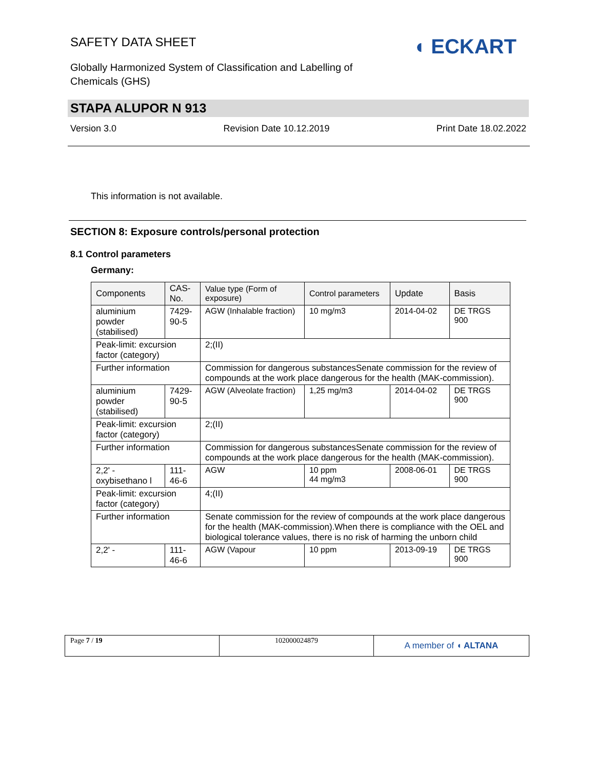SAFETY DATA SHEET
Globally Harmonized System of Classification and Labelling of Chemicals (GHS)
◖ ECKART
STAPA ALUPOR N 913
Version 3.0 Revision Date 10.12.2019 Print Date 18.02.2022
This information is not available.
SECTION 8: Exposure controls/personal protection
8.1 Control parameters
Germany:
| Components | CAS-No. | Value type (Form of exposure) | Control parameters | Update | Basis |
| --- | --- | --- | --- | --- | --- |
| aluminium powder (stabilised) | 7429-90-5 | AGW (Inhalable fraction) | 10 mg/m3 | 2014-04-02 | DE TRGS 900 |
| Peak-limit: excursion factor (category) | | 2;(II) | | | |
| Further information | | Commission for dangerous substancesSenate commission for the review of compounds at the work place dangerous for the health (MAK-commission). | | | |
| aluminium powder (stabilised) | 7429-90-5 | AGW (Alveolate fraction) | 1,25 mg/m3 | 2014-04-02 | DE TRGS 900 |
| Peak-limit: excursion factor (category) | | 2;(II) | | | |
| Further information | | Commission for dangerous substancesSenate commission for the review of compounds at the work place dangerous for the health (MAK-commission). | | | |
| 2,2' - oxybisethano l | 111-46-6 | AGW | 10 ppm 44 mg/m3 | 2008-06-01 | DE TRGS 900 |
| Peak-limit: excursion factor (category) | | 4;(II) | | | |
| Further information | | Senate commission for the review of compounds at the work place dangerous for the health (MAK-commission).When there is compliance with the OEL and biological tolerance values, there is no risk of harming the unborn child | | | |
| 2,2' - | 111-46-6 | AGW (Vapour | 10 ppm | 2013-09-19 | DE TRGS 900 |
Page 7 / 19 102000024879
A member of ◖ ALTANA